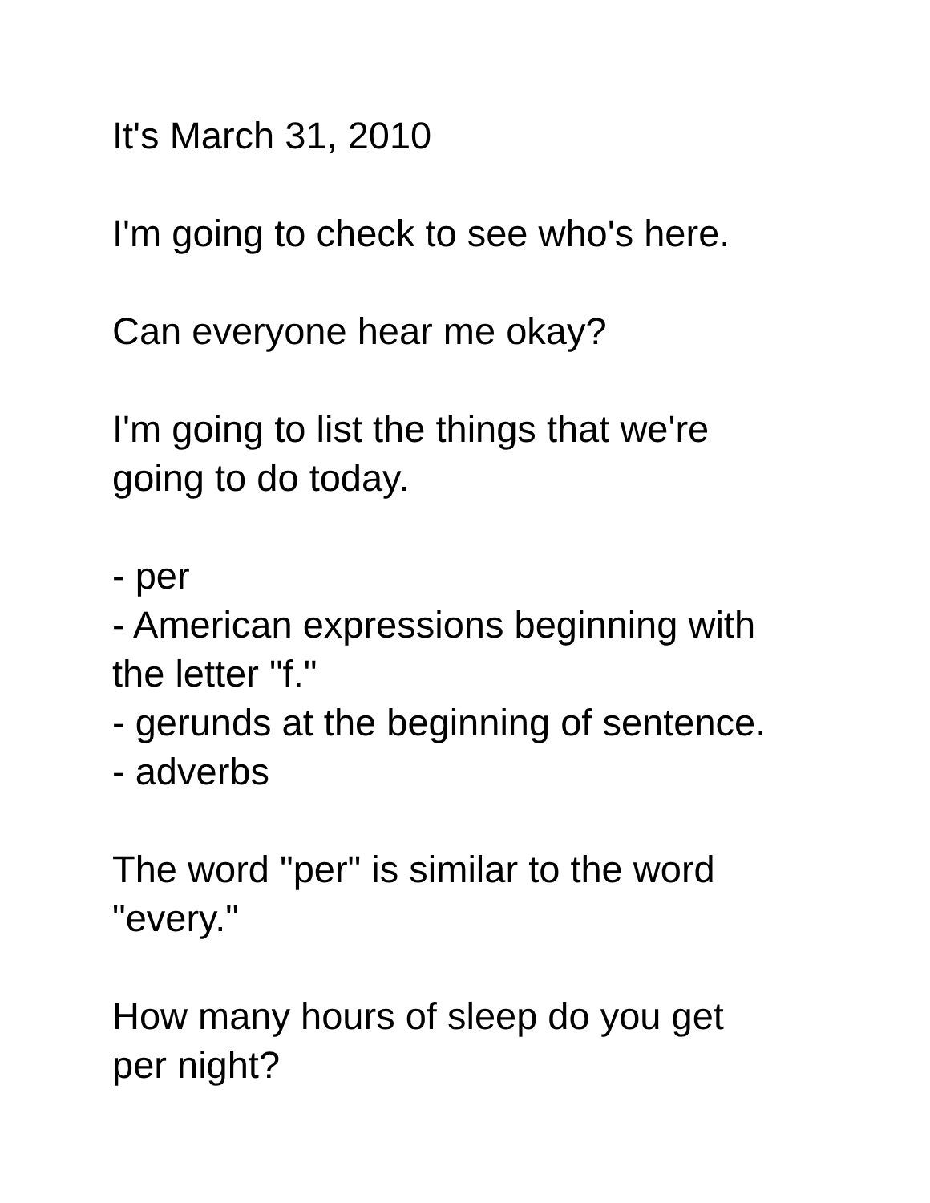It's March 31, 2010
I'm going to check to see who's here.
Can everyone hear me okay?
I'm going to list the things that we're
going to do today.
- per
- American expressions beginning with
the letter "f."
- gerunds at the beginning of sentence.
- adverbs
The word "per" is similar to the word
"every."
How many hours of sleep do you get
per night?